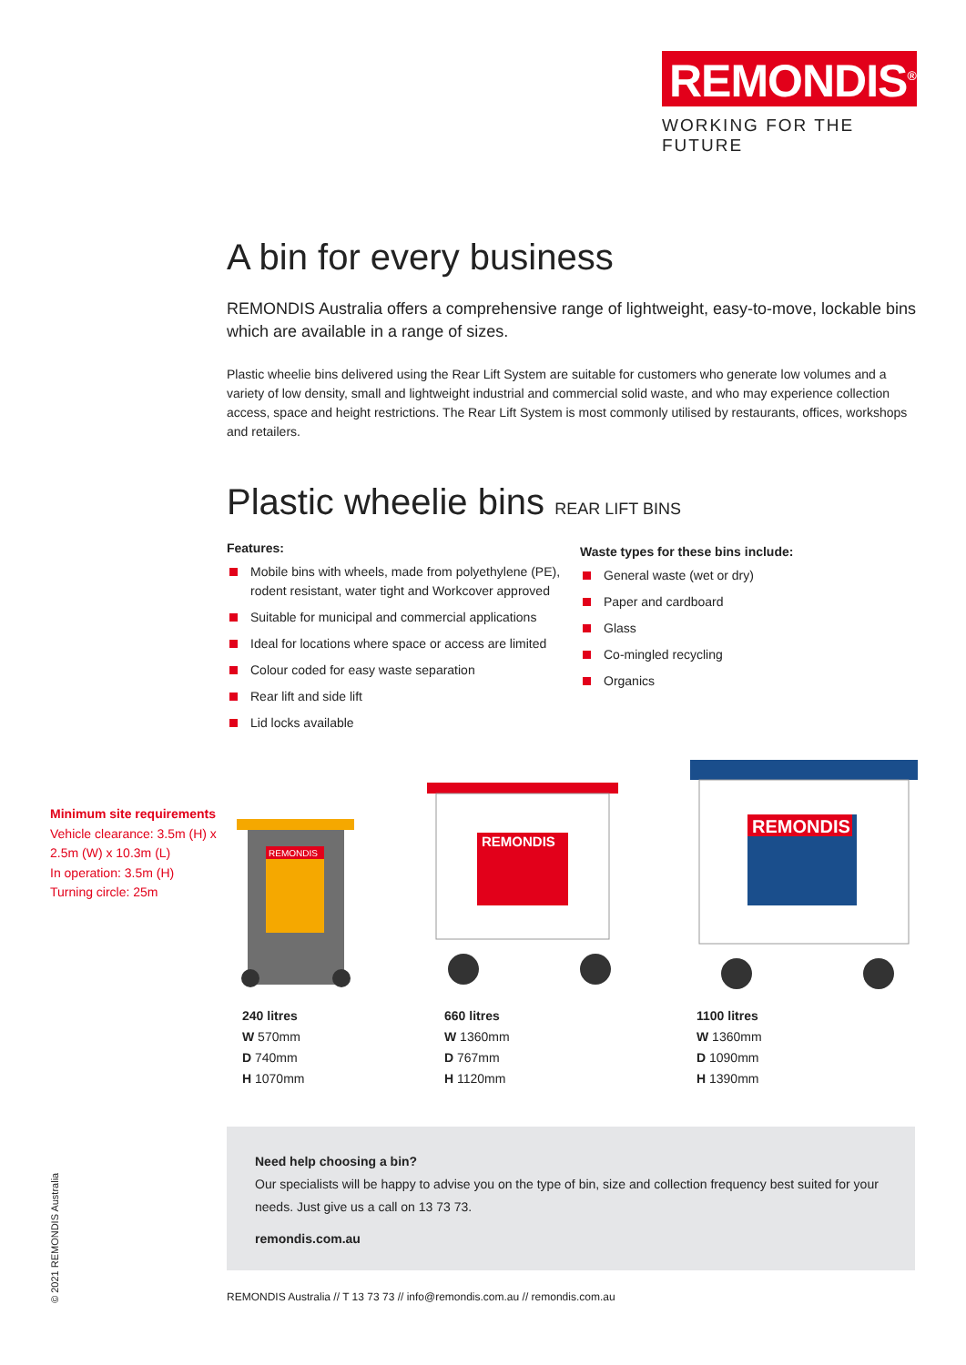REMONDIS<sup>®</sup>
WORKING FOR THE FUTURE
A bin for every business
REMONDIS Australia offers a comprehensive range of lightweight, easy-to-move, lockable bins which are available in a range of sizes.
Plastic wheelie bins delivered using the Rear Lift System are suitable for customers who generate low volumes and a variety of low density, small and lightweight industrial and commercial solid waste, and who may experience collection access, space and height restrictions. The Rear Lift System is most commonly utilised by restaurants, offices, workshops and retailers.
Plastic wheelie bins REAR LIFT BINS
Features:
Mobile bins with wheels, made from polyethylene (PE), rodent resistant, water tight and Workcover approved
Suitable for municipal and commercial applications
Ideal for locations where space or access are limited
Colour coded for easy waste separation
Rear lift and side lift
Lid locks available
Waste types for these bins include:
General waste (wet or dry)
Paper and cardboard
Glass
Co-mingled recycling
Organics
Minimum site requirements
Vehicle clearance: 3.5m (H) x 2.5m (W) x 10.3m (L)
In operation: 3.5m (H)
Turning circle: 25m
REMONDIS
REMONDIS
REMONDIS
240 litres
W 570mm
D 740mm
H 1070mm
660 litres
W 1360mm
D 767mm
H 1120mm
1100 litres
W 1360mm
D 1090mm
H 1390mm
Need help choosing a bin?
Our specialists will be happy to advise you on the type of bin, size and collection frequency best suited for your needs. Just give us a call on 13 73 73.
remondis.com.au
REMONDIS Australia // T 13 73 73 // info@remondis.com.au // remondis.com.au
© 2021 REMONDIS Australia